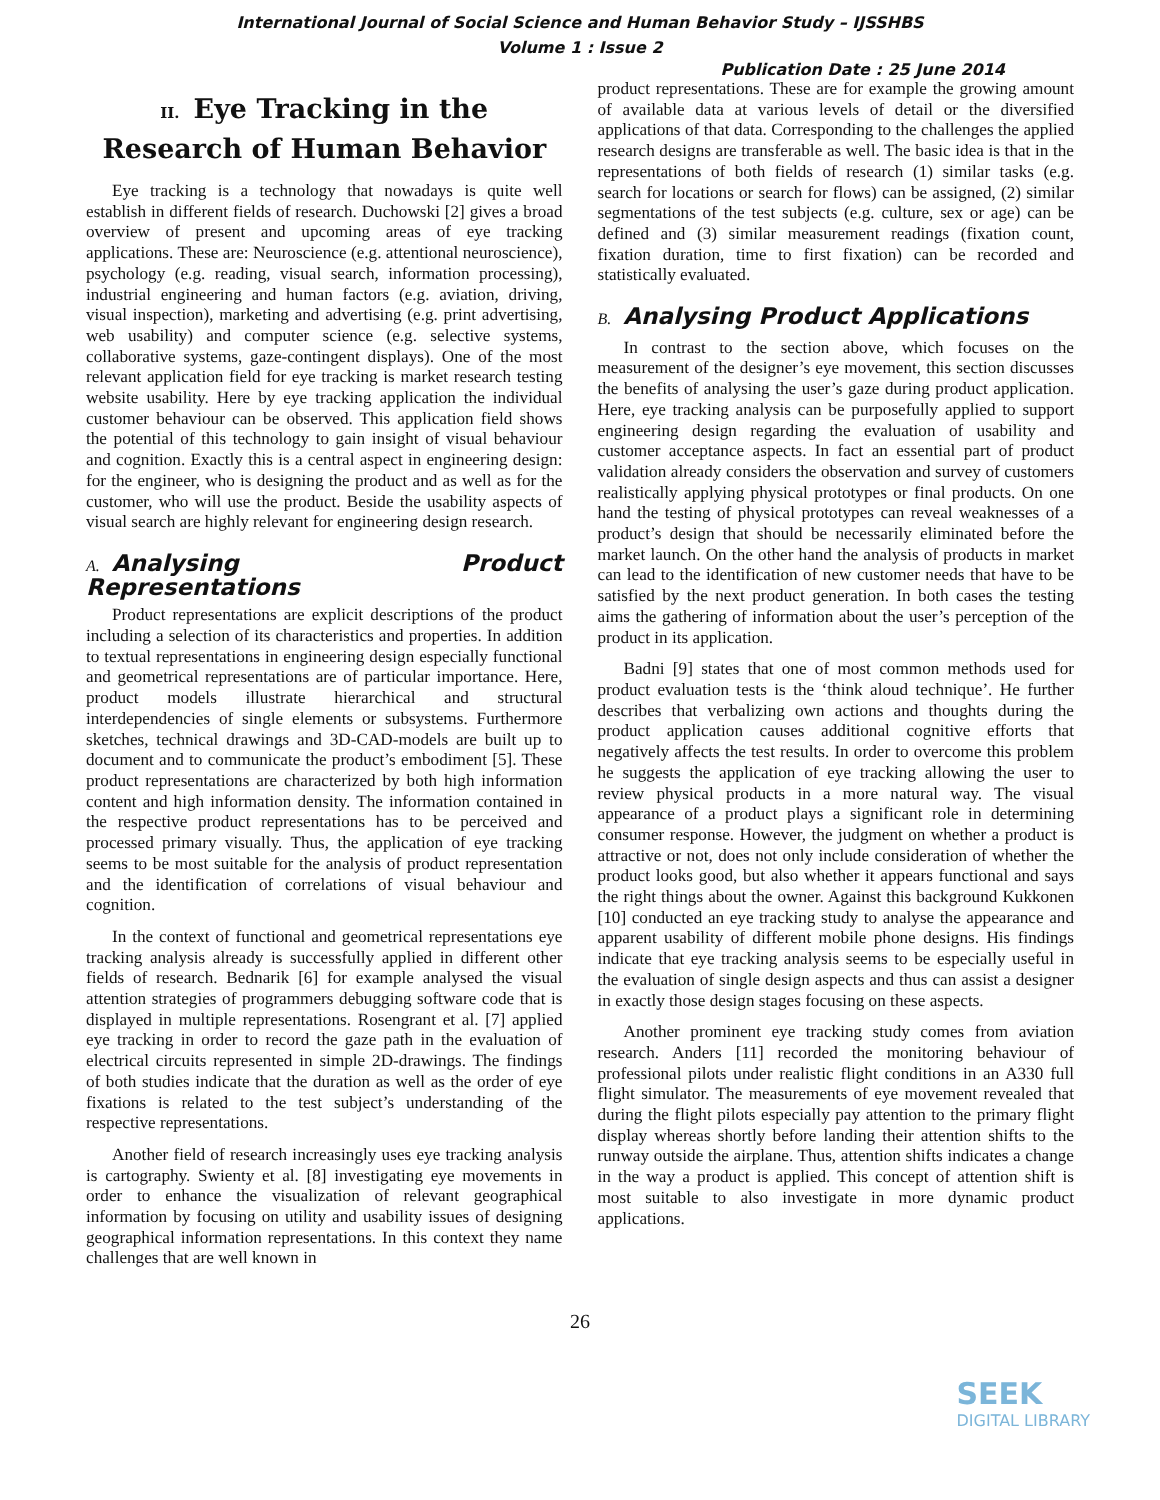International Journal of Social Science and Human Behavior Study – IJSSHBS
Volume 1 : Issue 2
Publication Date : 25 June 2014
II. Eye Tracking in the Research of Human Behavior
Eye tracking is a technology that nowadays is quite well establish in different fields of research. Duchowski [2] gives a broad overview of present and upcoming areas of eye tracking applications. These are: Neuroscience (e.g. attentional neuroscience), psychology (e.g. reading, visual search, information processing), industrial engineering and human factors (e.g. aviation, driving, visual inspection), marketing and advertising (e.g. print advertising, web usability) and computer science (e.g. selective systems, collaborative systems, gaze-contingent displays). One of the most relevant application field for eye tracking is market research testing website usability. Here by eye tracking application the individual customer behaviour can be observed. This application field shows the potential of this technology to gain insight of visual behaviour and cognition. Exactly this is a central aspect in engineering design: for the engineer, who is designing the product and as well as for the customer, who will use the product. Beside the usability aspects of visual search are highly relevant for engineering design research.
A. Analysing Product Representations
Product representations are explicit descriptions of the product including a selection of its characteristics and properties. In addition to textual representations in engineering design especially functional and geometrical representations are of particular importance. Here, product models illustrate hierarchical and structural interdependencies of single elements or subsystems. Furthermore sketches, technical drawings and 3D-CAD-models are built up to document and to communicate the product’s embodiment [5]. These product representations are characterized by both high information content and high information density. The information contained in the respective product representations has to be perceived and processed primary visually. Thus, the application of eye tracking seems to be most suitable for the analysis of product representation and the identification of correlations of visual behaviour and cognition.
In the context of functional and geometrical representations eye tracking analysis already is successfully applied in different other fields of research. Bednarik [6] for example analysed the visual attention strategies of programmers debugging software code that is displayed in multiple representations. Rosengrant et al. [7] applied eye tracking in order to record the gaze path in the evaluation of electrical circuits represented in simple 2D-drawings. The findings of both studies indicate that the duration as well as the order of eye fixations is related to the test subject’s understanding of the respective representations.
Another field of research increasingly uses eye tracking analysis is cartography. Swienty et al. [8] investigating eye movements in order to enhance the visualization of relevant geographical information by focusing on utility and usability issues of designing geographical information representations. In this context they name challenges that are well known in
product representations. These are for example the growing amount of available data at various levels of detail or the diversified applications of that data. Corresponding to the challenges the applied research designs are transferable as well. The basic idea is that in the representations of both fields of research (1) similar tasks (e.g. search for locations or search for flows) can be assigned, (2) similar segmentations of the test subjects (e.g. culture, sex or age) can be defined and (3) similar measurement readings (fixation count, fixation duration, time to first fixation) can be recorded and statistically evaluated.
B. Analysing Product Applications
In contrast to the section above, which focuses on the measurement of the designer’s eye movement, this section discusses the benefits of analysing the user’s gaze during product application. Here, eye tracking analysis can be purposefully applied to support engineering design regarding the evaluation of usability and customer acceptance aspects. In fact an essential part of product validation already considers the observation and survey of customers realistically applying physical prototypes or final products. On one hand the testing of physical prototypes can reveal weaknesses of a product’s design that should be necessarily eliminated before the market launch. On the other hand the analysis of products in market can lead to the identification of new customer needs that have to be satisfied by the next product generation. In both cases the testing aims the gathering of information about the user’s perception of the product in its application.
Badni [9] states that one of most common methods used for product evaluation tests is the ‘think aloud technique’. He further describes that verbalizing own actions and thoughts during the product application causes additional cognitive efforts that negatively affects the test results. In order to overcome this problem he suggests the application of eye tracking allowing the user to review physical products in a more natural way. The visual appearance of a product plays a significant role in determining consumer response. However, the judgment on whether a product is attractive or not, does not only include consideration of whether the product looks good, but also whether it appears functional and says the right things about the owner. Against this background Kukkonen [10] conducted an eye tracking study to analyse the appearance and apparent usability of different mobile phone designs. His findings indicate that eye tracking analysis seems to be especially useful in the evaluation of single design aspects and thus can assist a designer in exactly those design stages focusing on these aspects.
Another prominent eye tracking study comes from aviation research. Anders [11] recorded the monitoring behaviour of professional pilots under realistic flight conditions in an A330 full flight simulator. The measurements of eye movement revealed that during the flight pilots especially pay attention to the primary flight display whereas shortly before landing their attention shifts to the runway outside the airplane. Thus, attention shifts indicates a change in the way a product is applied. This concept of attention shift is most suitable to also investigate in more dynamic product applications.
26
SEEK
DIGITAL LIBRARY